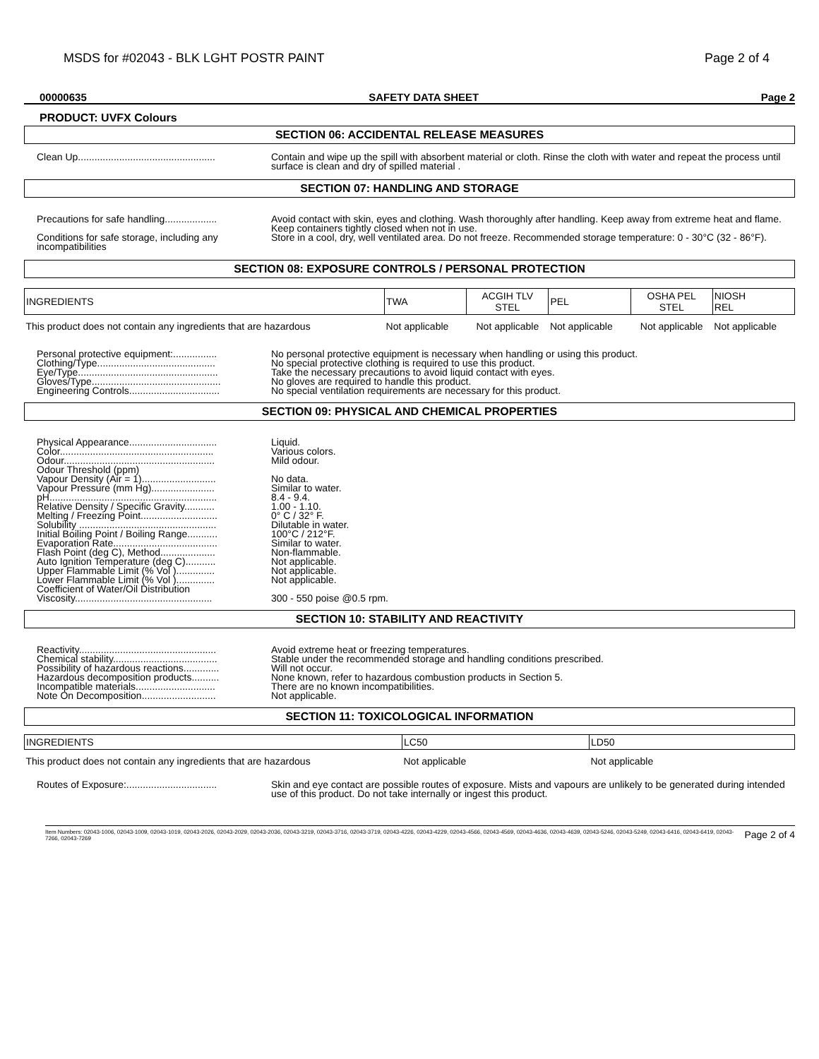MSDS for #02043 - BLK LGHT POSTR PAINT Page 2 of 4
00000635 SAFETY DATA SHEET Page 2
PRODUCT: UVFX Colours
SECTION 06: ACCIDENTAL RELEASE MEASURES
Clean Up..................................................
Contain and wipe up the spill with absorbent material or cloth. Rinse the cloth with water and repeat the process until surface is clean and dry of spilled material .
SECTION 07: HANDLING AND STORAGE
Precautions for safe handling...................
Avoid contact with skin, eyes and clothing. Wash thoroughly after handling. Keep away from extreme heat and flame. Keep containers tightly closed when not in use.
Conditions for safe storage, including any incompatibilities
Store in a cool, dry, well ventilated area. Do not freeze. Recommended storage temperature: 0 - 30°C (32 - 86°F).
SECTION 08: EXPOSURE CONTROLS / PERSONAL PROTECTION
| INGREDIENTS | TWA | ACGIH TLV STEL | PEL | OSHA PEL STEL | NIOSH REL |
| --- | --- | --- | --- | --- | --- |
| This product does not contain any ingredients that are hazardous | Not applicable | Not applicable | Not applicable | Not applicable | Not applicable |
Personal protective equipment:................
Clothing/Type...........................................
Eye/Type...................................................
Gloves/Type...............................................
Engineering Controls.................................
No personal protective equipment is necessary when handling or using this product.
No special protective clothing is required to use this product.
Take the necessary precautions to avoid liquid contact with eyes.
No gloves are required to handle this product.
No special ventilation requirements are necessary for this product.
SECTION 09: PHYSICAL AND CHEMICAL PROPERTIES
Physical Appearance................................
Color........................................................
Odour.......................................................
Odour Threshold (ppm)
Vapour Density (Air = 1)...........................
Vapour Pressure (mm Hg).......................
pH.............................................................
Relative Density / Specific Gravity...........
Melting / Freezing Point............................
Solubility ..................................................
Initial Boiling Point / Boiling Range...........
Evaporation Rate......................................
Flash Point (deg C), Method....................
Auto Ignition Temperature (deg C)...........
Upper Flammable Limit (% Vol )..............
Lower Flammable Limit (% Vol )..............
Coefficient of Water/Oil Distribution
Viscosity..................................................
Liquid.
Various colors.
Mild odour.
No data.
Similar to water.
8.4 - 9.4.
1.00 - 1.10.
0° C / 32° F.
Dilutable in water.
100°C / 212°F.
Similar to water.
Non-flammable.
Not applicable.
Not applicable.
Not applicable.
300 - 550 poise @0.5 rpm.
SECTION 10: STABILITY AND REACTIVITY
Reactivity..................................................
Chemical stability......................................
Possibility of hazardous reactions.............
Hazardous decomposition products..........
Incompatible materials.............................
Note On Decomposition...........................
Avoid extreme heat or freezing temperatures.
Stable under the recommended storage and handling conditions prescribed.
Will not occur.
None known, refer to hazardous combustion products in Section 5.
There are no known incompatibilities.
Not applicable.
SECTION 11: TOXICOLOGICAL INFORMATION
| INGREDIENTS | LC50 | LD50 |
| --- | --- | --- |
| This product does not contain any ingredients that are hazardous | Not applicable | Not applicable |
Routes of Exposure:.................................
Skin and eye contact are possible routes of exposure. Mists and vapours are unlikely to be generated during intended use of this product. Do not take internally or ingest this product.
Item Numbers: 02043-1006, 02043-1009, 02043-1019, 02043-2026, 02043-2029, 02043-2036, 02043-3219, 02043-3716, 02043-3719, 02043-4226, 02043-4229, 02043-4566, 02043-4569, 02043-4636, 02043-4639, 02043-5246, 02043-5249, 02043-6416, 02043-6419, 02043-7266, 02043-7269 Page 2 of 4